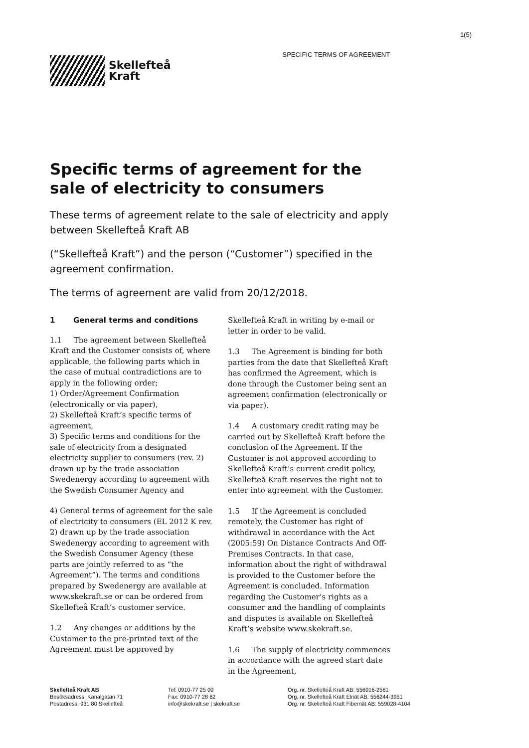1(5)
Skellefteå
Kraft
SPECIFIC TERMS OF AGREEMENT
Specific terms of agreement for the sale of electricity to consumers
These terms of agreement relate to the sale of electricity and apply between Skellefteå Kraft AB
(“Skellefteå Kraft”) and the person (“Customer”) specified in the agreement confirmation.
The terms of agreement are valid from 20/12/2018.
1 General terms and conditions
1.1 The agreement between Skellefteå Kraft and the Customer consists of, where applicable, the following parts which in the case of mutual contradictions are to apply in the following order;
1) Order/Agreement Confirmation (electronically or via paper),
2) Skellefteå Kraft’s specific terms of agreement,
3) Specific terms and conditions for the sale of electricity from a designated electricity supplier to consumers (rev. 2) drawn up by the trade association Swedenergy according to agreement with the Swedish Consumer Agency and
4) General terms of agreement for the sale of electricity to consumers (EL 2012 K rev. 2) drawn up by the trade association Swedenergy according to agreement with the Swedish Consumer Agency (these parts are jointly referred to as “the Agreement”). The terms and conditions prepared by Swedenergy are available at www.skekraft.se or can be ordered from Skellefteå Kraft’s customer service.
1.2 Any changes or additions by the Customer to the pre-printed text of the Agreement must be approved by
Skellefteå Kraft in writing by e-mail or letter in order to be valid.
1.3 The Agreement is binding for both parties from the date that Skellefteå Kraft has confirmed the Agreement, which is done through the Customer being sent an agreement confirmation (electronically or via paper).
1.4 A customary credit rating may be carried out by Skellefteå Kraft before the conclusion of the Agreement. If the Customer is not approved according to Skellefteå Kraft’s current credit policy, Skellefteå Kraft reserves the right not to enter into agreement with the Customer.
1.5 If the Agreement is concluded remotely, the Customer has right of withdrawal in accordance with the Act (2005:59) On Distance Contracts And Off-Premises Contracts. In that case, information about the right of withdrawal is provided to the Customer before the Agreement is concluded. Information regarding the Customer’s rights as a consumer and the handling of complaints and disputes is available on Skellefteå Kraft’s website www.skekraft.se.
1.6 The supply of electricity commences in accordance with the agreed start date in the Agreement,
Skellefteå Kraft AB
Besöksadress: Kanalgatan 71
Postadress: 931 80 Skellefteå
Tel: 0910-77 25 00
Fax: 0910-77 28 82
info@skekraft.se | skekraft.se
Org. nr. Skellefteå Kraft AB: 556016-2561
Org. nr. Skellefteå Kraft Elnät AB: 556244-3951
Org. nr. Skellefteå Kraft Fibernät AB: 559028-4104